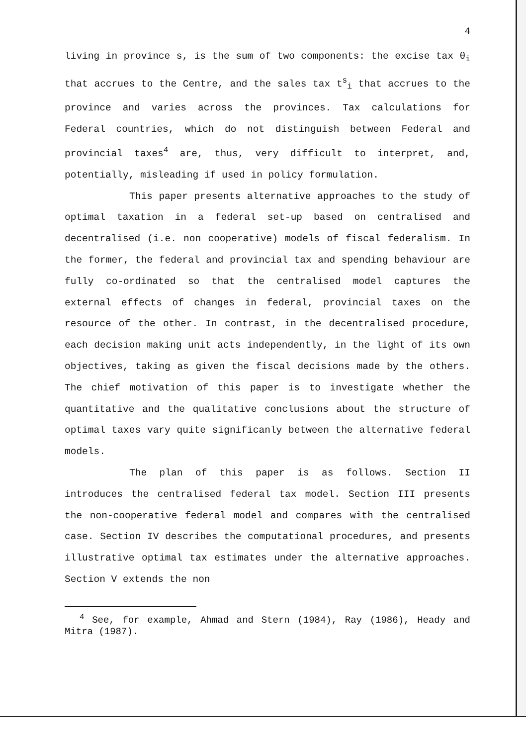4
living in province s, is the sum of two components: the excise tax θ<sub>i</sub> that accrues to the Centre, and the sales tax t<sup>s</sup><sub>i</sub> that accrues to the province and varies across the provinces. Tax calculations for Federal countries, which do not distinguish between Federal and provincial taxes<sup>4</sup> are, thus, very difficult to interpret, and, potentially, misleading if used in policy formulation.
This paper presents alternative approaches to the study of optimal taxation in a federal set-up based on centralised and decentralised (i.e. non cooperative) models of fiscal federalism. In the former, the federal and provincial tax and spending behaviour are fully co-ordinated so that the centralised model captures the external effects of changes in federal, provincial taxes on the resource of the other. In contrast, in the decentralised procedure, each decision making unit acts independently, in the light of its own objectives, taking as given the fiscal decisions made by the others. The chief motivation of this paper is to investigate whether the quantitative and the qualitative conclusions about the structure of optimal taxes vary quite significanly between the alternative federal models.
The plan of this paper is as follows. Section II introduces the centralised federal tax model. Section III presents the non-cooperative federal model and compares with the centralised case. Section IV describes the computational procedures, and presents illustrative optimal tax estimates under the alternative approaches. Section V extends the non
<sup>4</sup> See, for example, Ahmad and Stern (1984), Ray (1986), Heady and Mitra (1987).